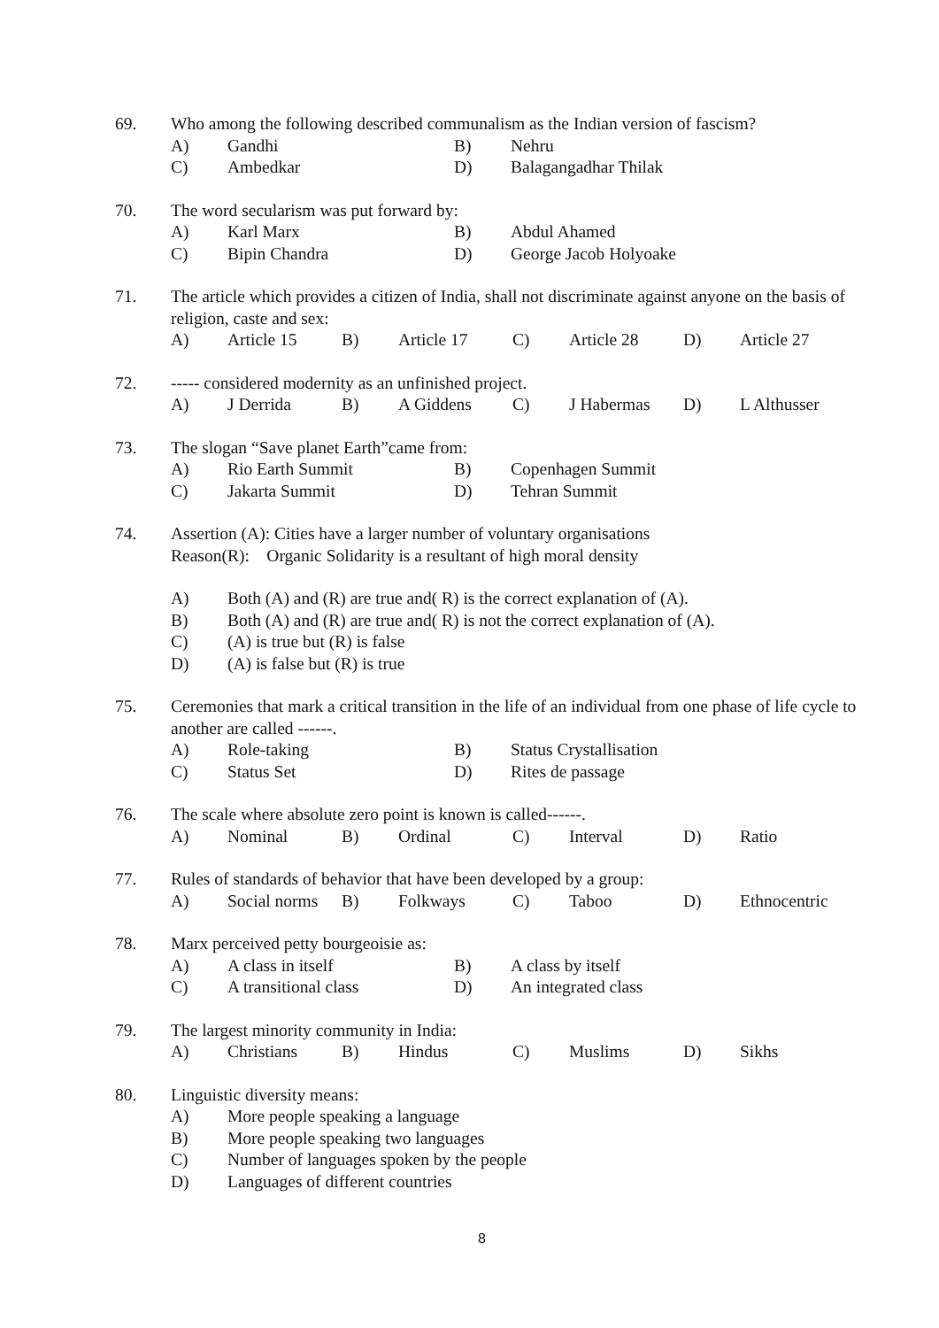69. Who among the following described communalism as the Indian version of fascism?
A) Gandhi B) Nehru
C) Ambedkar D) Balagangadhar Thilak
70. The word secularism was put forward by:
A) Karl Marx B) Abdul Ahamed
C) Bipin Chandra D) George Jacob Holyoake
71. The article which provides a citizen of India, shall not discriminate against anyone on the basis of religion, caste and sex:
A) Article 15 B) Article 17 C) Article 28 D) Article 27
72. ----- considered modernity as an unfinished project.
A) J Derrida B) A Giddens C) J Habermas D) L Althusser
73. The slogan “Save planet Earth”came from:
A) Rio Earth Summit B) Copenhagen Summit
C) Jakarta Summit D) Tehran Summit
74. Assertion (A): Cities have a larger number of voluntary organisations
Reason(R): Organic Solidarity is a resultant of high moral density
A) Both (A) and (R) are true and( R) is the correct explanation of (A).
B) Both (A) and (R) are true and( R) is not the correct explanation of (A).
C) (A) is true but (R) is false
D) (A) is false but (R) is true
75. Ceremonies that mark a critical transition in the life of an individual from one phase of life cycle to another are called ------.
A) Role-taking B) Status Crystallisation
C) Status Set D) Rites de passage
76. The scale where absolute zero point is known is called------.
A) Nominal B) Ordinal C) Interval D) Ratio
77. Rules of standards of behavior that have been developed by a group:
A) Social norms B) Folkways C) Taboo D) Ethnocentric
78. Marx perceived petty bourgeoisie as:
A) A class in itself B) A class by itself
C) A transitional class D) An integrated class
79. The largest minority community in India:
A) Christians B) Hindus C) Muslims D) Sikhs
80. Linguistic diversity means:
A) More people speaking a language
B) More people speaking two languages
C) Number of languages spoken by the people
D) Languages of different countries
8